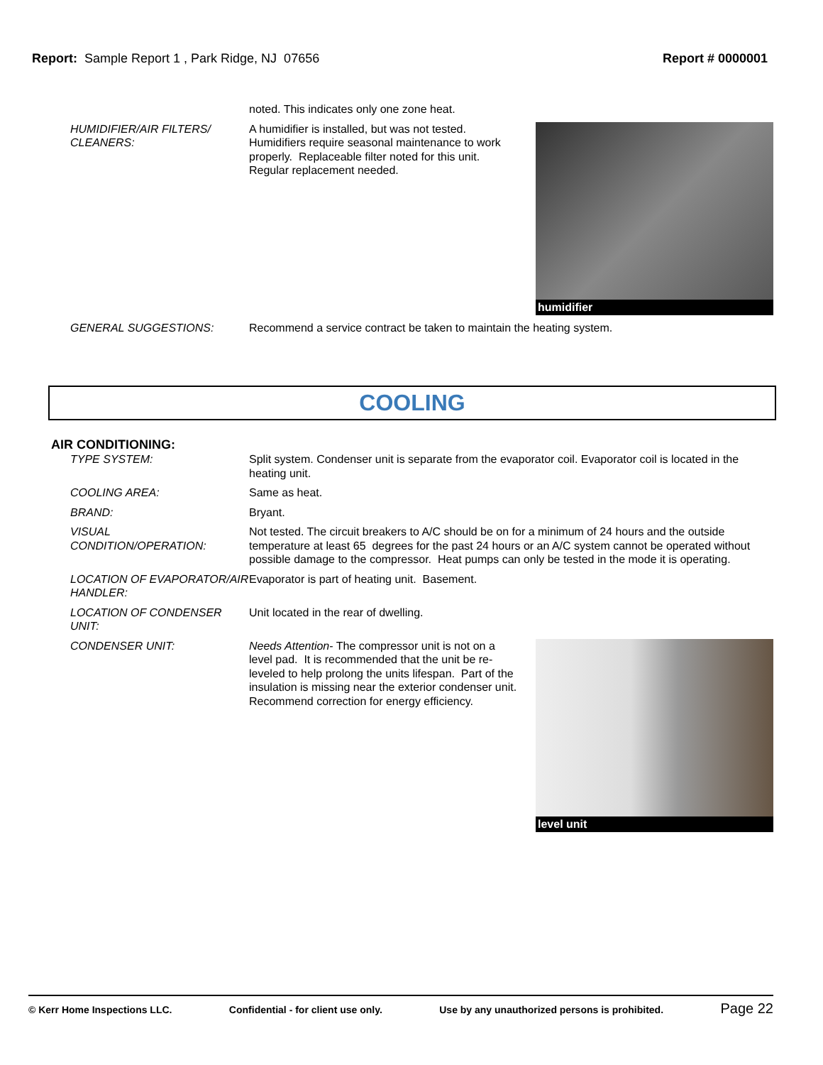Report: Sample Report 1 , Park Ridge, NJ 07656
Report # 0000001
noted. This indicates only one zone heat.
HUMIDIFIER/AIR FILTERS/ CLEANERS:
A humidifier is installed, but was not tested. Humidifiers require seasonal maintenance to work properly. Replaceable filter noted for this unit. Regular replacement needed.
humidifier
GENERAL SUGGESTIONS: Recommend a service contract be taken to maintain the heating system.
COOLING
AIR CONDITIONING:
TYPE SYSTEM: Split system. Condenser unit is separate from the evaporator coil. Evaporator coil is located in the heating unit.
COOLING AREA: Same as heat.
BRAND: Bryant.
VISUAL CONDITION/OPERATION:
Not tested. The circuit breakers to A/C should be on for a minimum of 24 hours and the outside temperature at least 65 degrees for the past 24 hours or an A/C system cannot be operated without possible damage to the compressor. Heat pumps can only be tested in the mode it is operating.
LOCATION OF EVAPORATOR/AIR HANDLER:
Evaporator is part of heating unit. Basement.
LOCATION OF CONDENSER UNIT:
Unit located in the rear of dwelling.
CONDENSER UNIT: Needs Attention- The compressor unit is not on a level pad. It is recommended that the unit be re-leveled to help prolong the units lifespan. Part of the insulation is missing near the exterior condenser unit. Recommend correction for energy efficiency.
level unit
© Kerr Home Inspections LLC. Confidential - for client use only. Use by any unauthorized persons is prohibited. Page 22